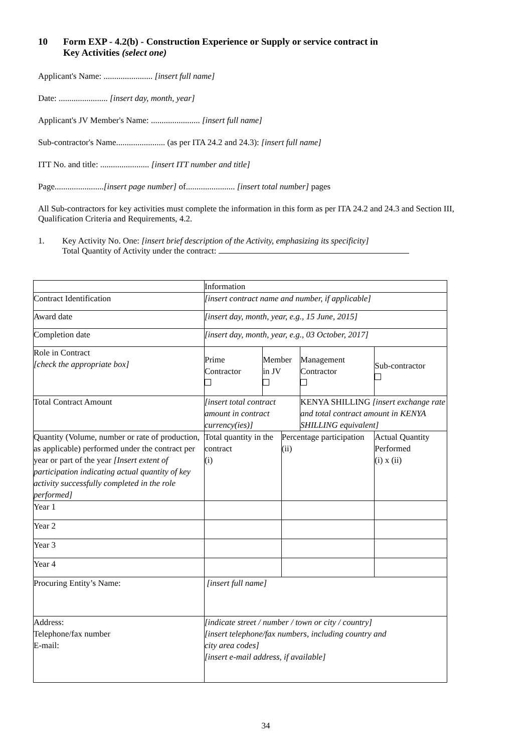10 Form EXP - 4.2(b) - Construction Experience or Supply or service contract in
Key Activities (select one)
Applicant's Name: ....................... [insert full name]
Date: ....................... [insert day, month, year]
Applicant's JV Member's Name: ....................... [insert full name]
Sub-contractor's Name....................... (as per ITA 24.2 and 24.3): [insert full name]
ITT No. and title: ....................... [insert ITT number and title]
Page.......................[insert page number] of....................... [insert total number] pages
All Sub-contractors for key activities must complete the information in this form as per ITA 24.2 and 24.3 and Section III, Qualification Criteria and Requirements, 4.2.
1. Key Activity No. One: [insert brief description of the Activity, emphasizing its specificity]
Total Quantity of Activity under the contract:
| | Information | | | | |
| Contract Identification | [insert contract name and number, if applicable] | | | | |
| Award date | [insert day, month, year, e.g., 15 June, 2015] | | | | |
| Completion date | [insert day, month, year, e.g., 03 October, 2017] | | | | |
| Role in Contract [check the appropriate box] | Prime Contractor | Member in JV | | Management Contractor | Sub-contractor |
| Total Contract Amount | [insert total contract amount in contract currency(ies)] | | | KENYA SHILLING [insert exchange rate and total contract amount in KENYA SHILLING equivalent] | |
| Quantity (Volume, number or rate of production, as applicable) performed under the contract per year or part of the year [Insert extent of participation indicating actual quantity of key activity successfully completed in the role performed] | Total quantity in the contract (i) | | Percentage participation (ii) | | Actual Quantity Performed (i) x (ii) |
| Year 1 | | | | | |
| Year 2 | | | | | |
| Year 3 | | | | | |
| Year 4 | | | | | |
| Procuring Entity’s Name: | [insert full name] | | | | |
| Address: Telephone/fax number E-mail: | [indicate street / number / town or city / country] [insert telephone/fax numbers, including country and city area codes] [insert e-mail address, if available] | | | | |
34